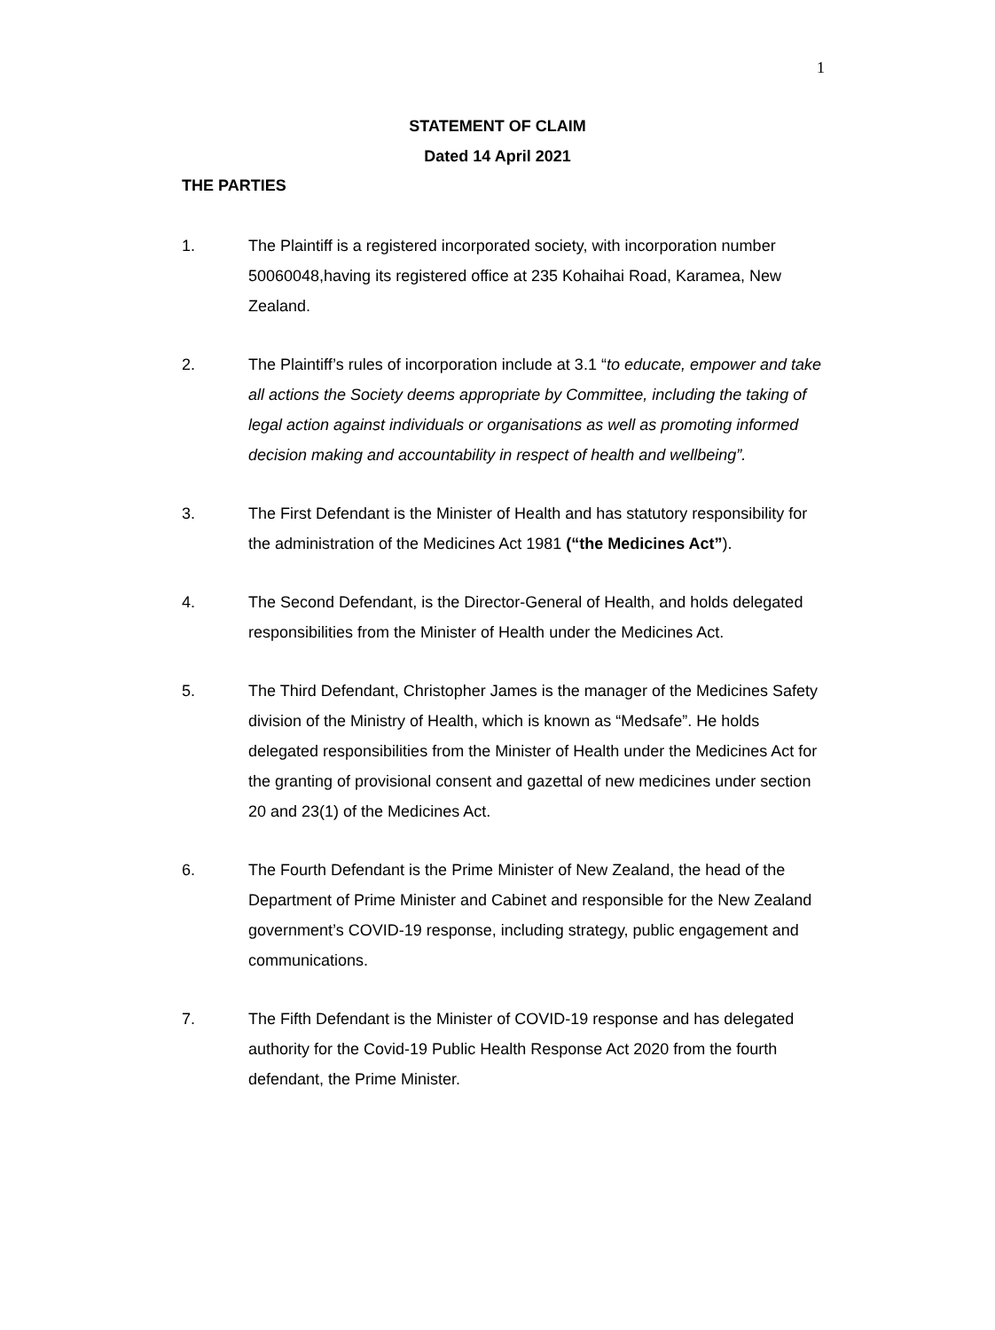1
STATEMENT OF CLAIM
Dated 14 April 2021
THE PARTIES
1. The Plaintiff is a registered incorporated society, with incorporation number 50060048,having its registered office at 235 Kohaihai Road, Karamea, New Zealand.
2. The Plaintiff’s rules of incorporation include at 3.1 “to educate, empower and take all actions the Society deems appropriate by Committee, including the taking of legal action against individuals or organisations as well as promoting informed decision making and accountability in respect of health and wellbeing”.
3. The First Defendant is the Minister of Health and has statutory responsibility for the administration of the Medicines Act 1981 (“the Medicines Act”).
4. The Second Defendant, is the Director-General of Health, and holds delegated responsibilities from the Minister of Health under the Medicines Act.
5. The Third Defendant, Christopher James is the manager of the Medicines Safety division of the Ministry of Health, which is known as “Medsafe”. He holds delegated responsibilities from the Minister of Health under the Medicines Act for the granting of provisional consent and gazettal of new medicines under section 20 and 23(1) of the Medicines Act.
6. The Fourth Defendant is the Prime Minister of New Zealand, the head of the Department of Prime Minister and Cabinet and responsible for the New Zealand government’s COVID-19 response, including strategy, public engagement and communications.
7. The Fifth Defendant is the Minister of COVID-19 response and has delegated authority for the Covid-19 Public Health Response Act 2020 from the fourth defendant, the Prime Minister.